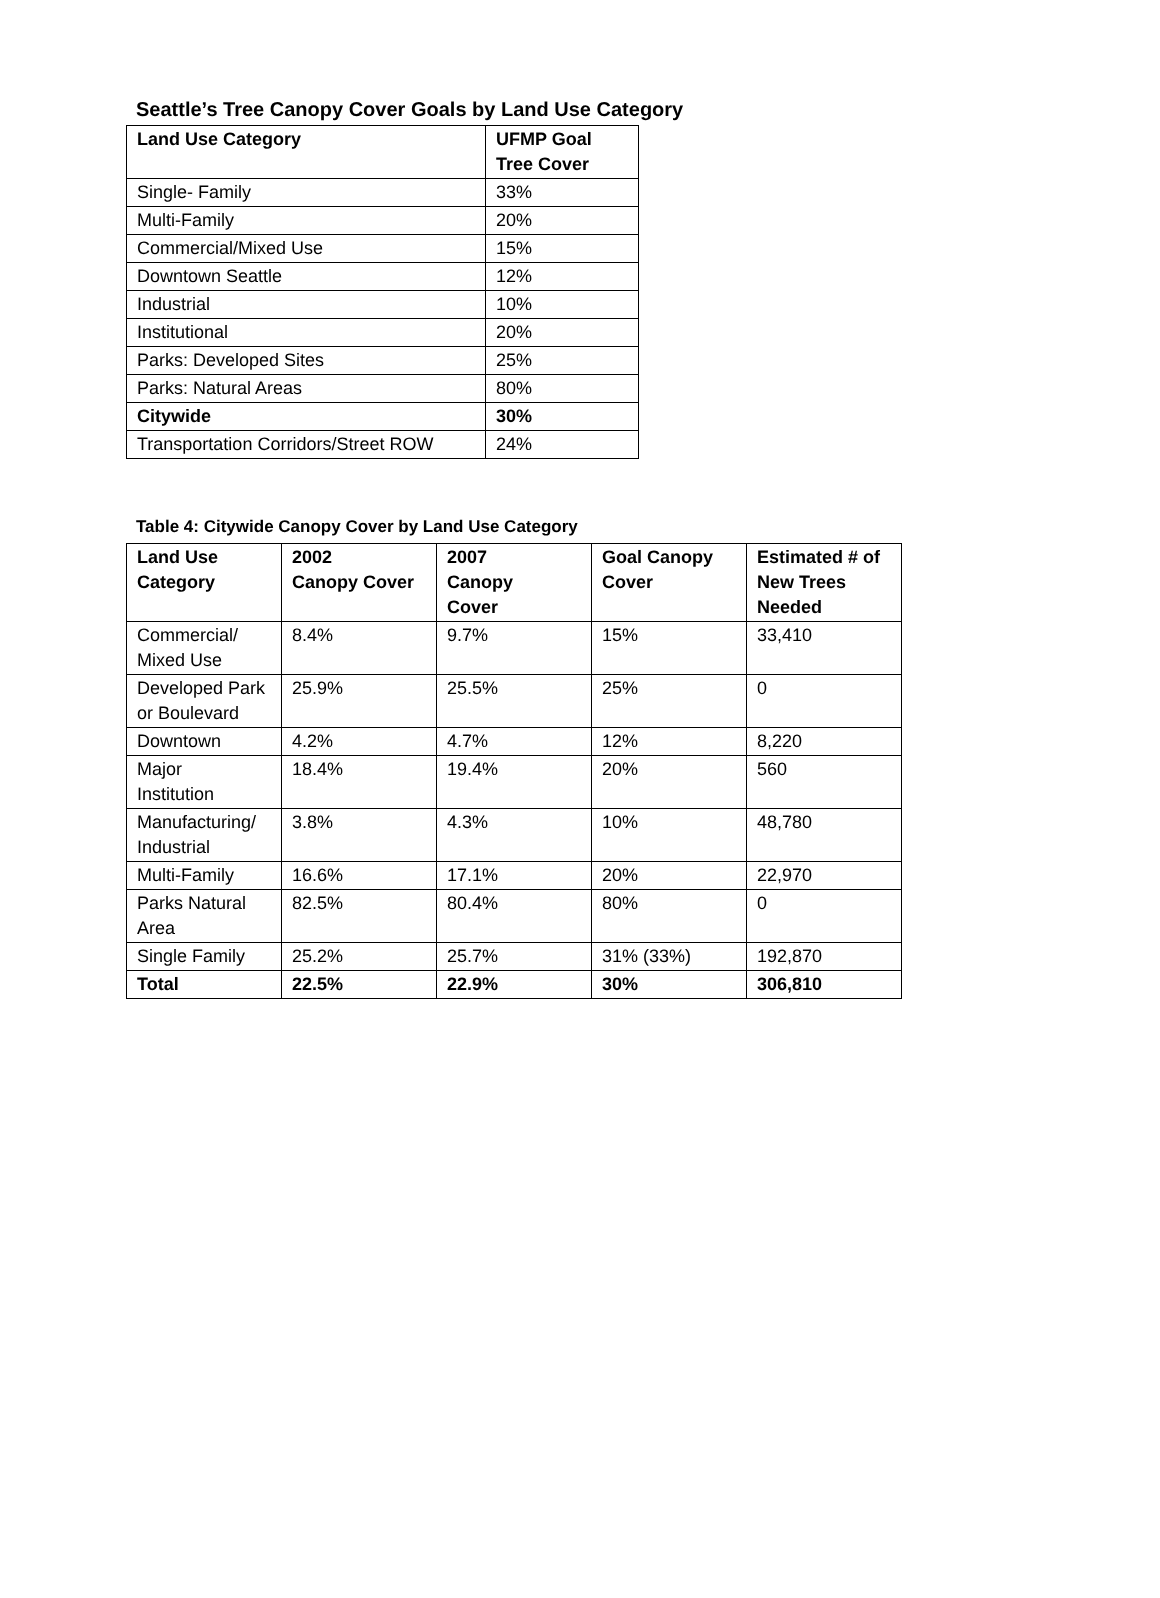Seattle’s Tree Canopy Cover Goals by Land Use Category
| Land Use Category | UFMP Goal Tree Cover |
| --- | --- |
| Single- Family | 33% |
| Multi-Family | 20% |
| Commercial/Mixed Use | 15% |
| Downtown Seattle | 12% |
| Industrial | 10% |
| Institutional | 20% |
| Parks: Developed Sites | 25% |
| Parks: Natural Areas | 80% |
| Citywide | 30% |
| Transportation Corridors/Street ROW | 24% |
Table 4: Citywide Canopy Cover by Land Use Category
| Land Use Category | 2002 Canopy Cover | 2007 Canopy Cover | Goal Canopy Cover | Estimated # of New Trees Needed |
| --- | --- | --- | --- | --- |
| Commercial/ Mixed Use | 8.4% | 9.7% | 15% | 33,410 |
| Developed Park or Boulevard | 25.9% | 25.5% | 25% | 0 |
| Downtown | 4.2% | 4.7% | 12% | 8,220 |
| Major Institution | 18.4% | 19.4% | 20% | 560 |
| Manufacturing/ Industrial | 3.8% | 4.3% | 10% | 48,780 |
| Multi-Family | 16.6% | 17.1% | 20% | 22,970 |
| Parks Natural Area | 82.5% | 80.4% | 80% | 0 |
| Single Family | 25.2% | 25.7% | 31% (33%) | 192,870 |
| Total | 22.5% | 22.9% | 30% | 306,810 |